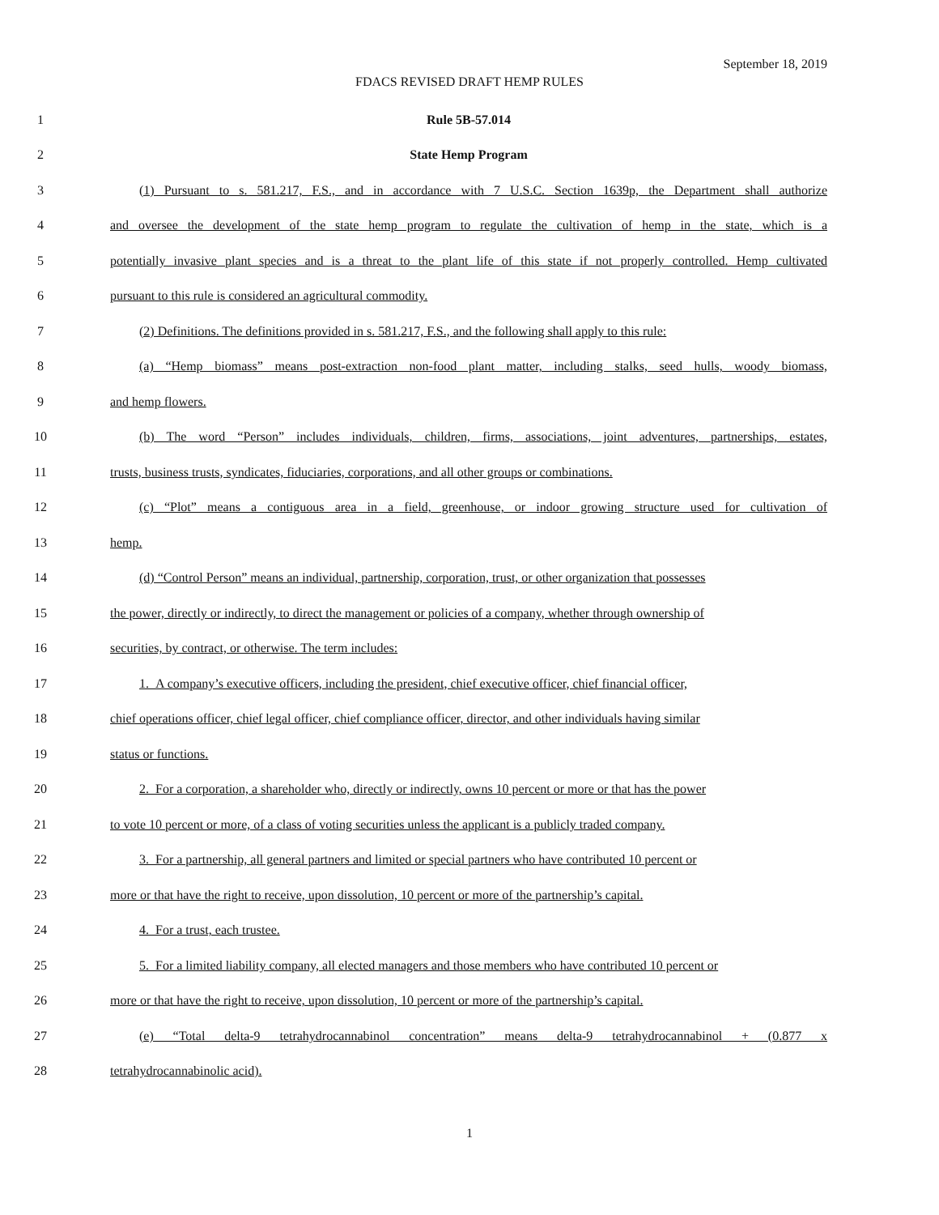September 18, 2019
FDACS REVISED DRAFT HEMP RULES
1 Rule 5B-57.014
2 State Hemp Program
3 (1) Pursuant to s. 581.217, F.S., and in accordance with 7 U.S.C. Section 1639p, the Department shall authorize
4 and oversee the development of the state hemp program to regulate the cultivation of hemp in the state, which is a
5 potentially invasive plant species and is a threat to the plant life of this state if not properly controlled. Hemp cultivated
6 pursuant to this rule is considered an agricultural commodity.
7 (2) Definitions. The definitions provided in s. 581.217, F.S., and the following shall apply to this rule:
8 (a) “Hemp biomass” means post-extraction non-food plant matter, including stalks, seed hulls, woody biomass,
9 and hemp flowers.
10 (b) The word “Person” includes individuals, children, firms, associations, joint adventures, partnerships, estates,
11 trusts, business trusts, syndicates, fiduciaries, corporations, and all other groups or combinations.
12 (c) “Plot” means a contiguous area in a field, greenhouse, or indoor growing structure used for cultivation of
13 hemp.
14 (d) “Control Person” means an individual, partnership, corporation, trust, or other organization that possesses
15 the power, directly or indirectly, to direct the management or policies of a company, whether through ownership of
16 securities, by contract, or otherwise. The term includes:
17 1. A company’s executive officers, including the president, chief executive officer, chief financial officer,
18 chief operations officer, chief legal officer, chief compliance officer, director, and other individuals having similar
19 status or functions.
20 2. For a corporation, a shareholder who, directly or indirectly, owns 10 percent or more or that has the power
21 to vote 10 percent or more, of a class of voting securities unless the applicant is a publicly traded company.
22 3. For a partnership, all general partners and limited or special partners who have contributed 10 percent or
23 more or that have the right to receive, upon dissolution, 10 percent or more of the partnership’s capital.
24 4. For a trust, each trustee.
25 5. For a limited liability company, all elected managers and those members who have contributed 10 percent or
26 more or that have the right to receive, upon dissolution, 10 percent or more of the partnership’s capital.
27 (e) “Total delta-9 tetrahydrocannabinol concentration” means delta-9 tetrahydrocannabinol + (0.877 x
28 tetrahydrocannabinolic acid).
1